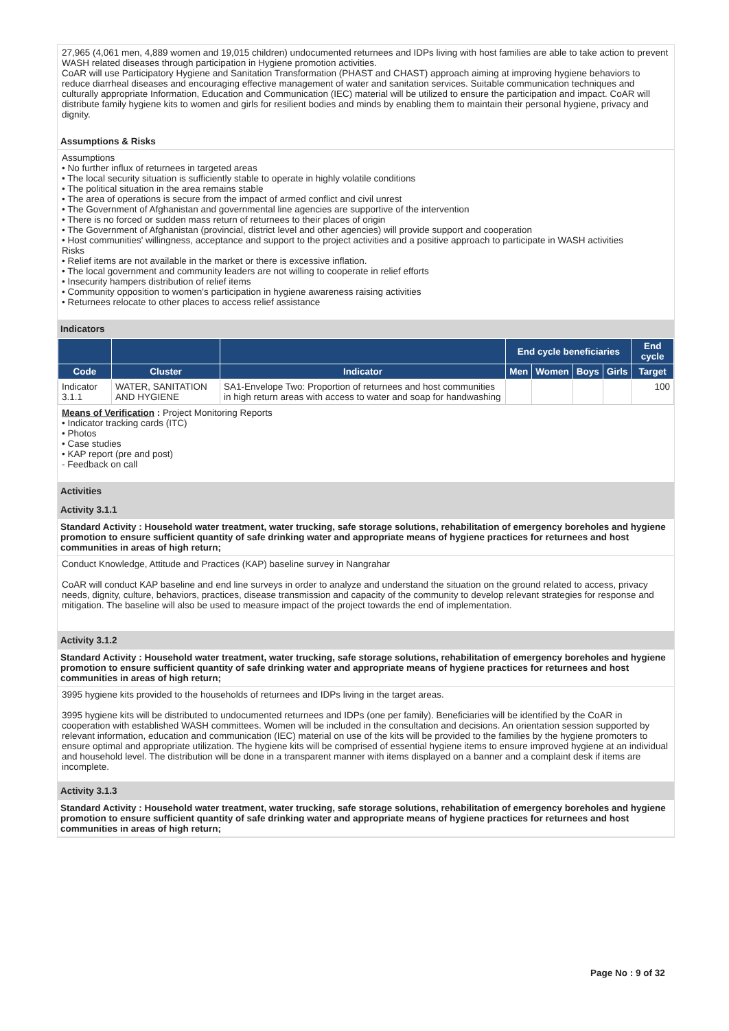27,965 (4,061 men, 4,889 women and 19,015 children) undocumented returnees and IDPs living with host families are able to take action to prevent WASH related diseases through participation in Hygiene promotion activities.
CoAR will use Participatory Hygiene and Sanitation Transformation (PHAST and CHAST) approach aiming at improving hygiene behaviors to reduce diarrheal diseases and encouraging effective management of water and sanitation services. Suitable communication techniques and culturally appropriate Information, Education and Communication (IEC) material will be utilized to ensure the participation and impact. CoAR will distribute family hygiene kits to women and girls for resilient bodies and minds by enabling them to maintain their personal hygiene, privacy and dignity.
Assumptions & Risks
Assumptions
• No further influx of returnees in targeted areas
• The local security situation is sufficiently stable to operate in highly volatile conditions
• The political situation in the area remains stable
• The area of operations is secure from the impact of armed conflict and civil unrest
• The Government of Afghanistan and governmental line agencies are supportive of the intervention
• There is no forced or sudden mass return of returnees to their places of origin
• The Government of Afghanistan (provincial, district level and other agencies) will provide support and cooperation
• Host communities' willingness, acceptance and support to the project activities and a positive approach to participate in WASH activities
Risks
• Relief items are not available in the market or there is excessive inflation.
• The local government and community leaders are not willing to cooperate in relief efforts
• Insecurity hampers distribution of relief items
• Community opposition to women's participation in hygiene awareness raising activities
• Returnees relocate to other places to access relief assistance
Indicators
| | | | End cycle beneficiaries | | | | End cycle |
| --- | --- | --- | --- | --- | --- | --- | --- |
| Code | Cluster | Indicator | Men | Women | Boys | Girls | Target |
| Indicator 3.1.1 | WATER, SANITATION AND HYGIENE | SA1-Envelope Two: Proportion of returnees and host communities in high return areas with access to water and soap for handwashing | | | | | 100 |
Means of Verification : Project Monitoring Reports
• Indicator tracking cards (ITC)
• Photos
• Case studies
• KAP report (pre and post)
- Feedback on call
Activities
Activity 3.1.1
Standard Activity : Household water treatment, water trucking, safe storage solutions, rehabilitation of emergency boreholes and hygiene promotion to ensure sufficient quantity of safe drinking water and appropriate means of hygiene practices for returnees and host communities in areas of high return;
Conduct Knowledge, Attitude and Practices (KAP) baseline survey in Nangrahar
CoAR will conduct KAP baseline and end line surveys in order to analyze and understand the situation on the ground related to access, privacy needs, dignity, culture, behaviors, practices, disease transmission and capacity of the community to develop relevant strategies for response and mitigation. The baseline will also be used to measure impact of the project towards the end of implementation.
Activity 3.1.2
Standard Activity : Household water treatment, water trucking, safe storage solutions, rehabilitation of emergency boreholes and hygiene promotion to ensure sufficient quantity of safe drinking water and appropriate means of hygiene practices for returnees and host communities in areas of high return;
3995 hygiene kits provided to the households of returnees and IDPs living in the target areas.
3995 hygiene kits will be distributed to undocumented returnees and IDPs (one per family). Beneficiaries will be identified by the CoAR in cooperation with established WASH committees. Women will be included in the consultation and decisions. An orientation session supported by relevant information, education and communication (IEC) material on use of the kits will be provided to the families by the hygiene promoters to ensure optimal and appropriate utilization. The hygiene kits will be comprised of essential hygiene items to ensure improved hygiene at an individual and household level. The distribution will be done in a transparent manner with items displayed on a banner and a complaint desk if items are incomplete.
Activity 3.1.3
Standard Activity : Household water treatment, water trucking, safe storage solutions, rehabilitation of emergency boreholes and hygiene promotion to ensure sufficient quantity of safe drinking water and appropriate means of hygiene practices for returnees and host communities in areas of high return;
Page No : 9 of 32